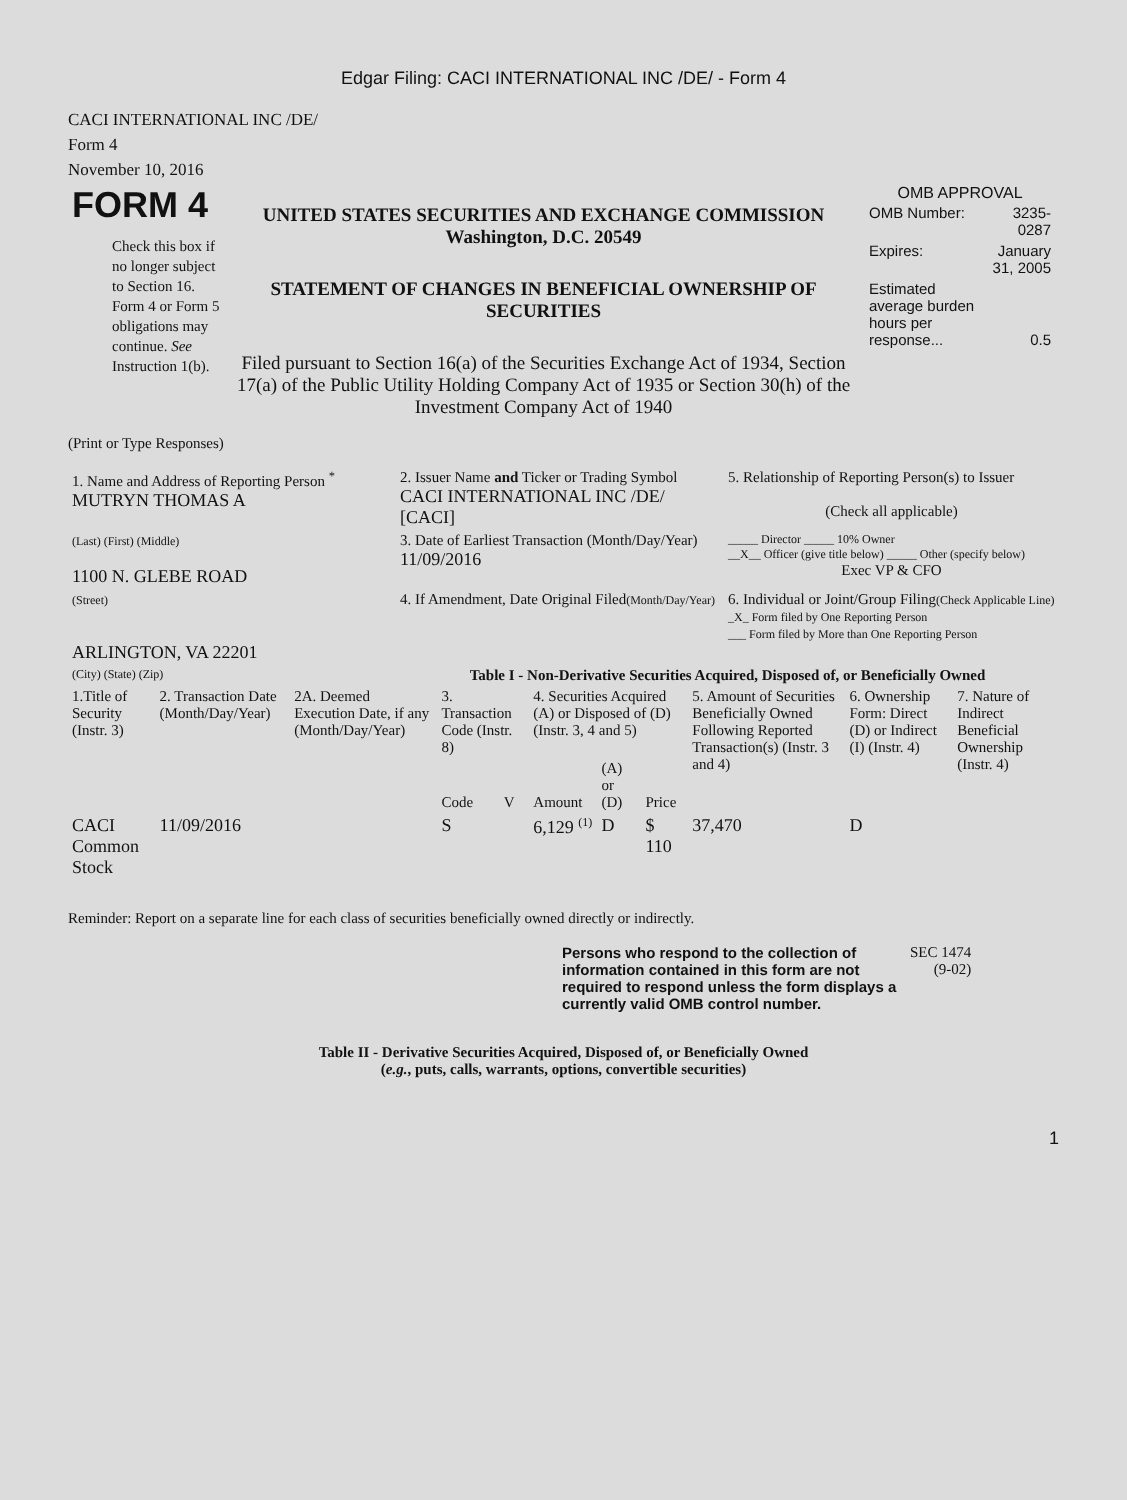Edgar Filing: CACI INTERNATIONAL INC /DE/ - Form 4
CACI INTERNATIONAL INC /DE/
Form 4
November 10, 2016
| FORM 4 Check this box if no longer subject to Section 16. Form 4 or Form 5 obligations may continue. See Instruction 1(b). | UNITED STATES SECURITIES AND EXCHANGE COMMISSION Washington, D.C. 20549 STATEMENT OF CHANGES IN BENEFICIAL OWNERSHIP OF SECURITIES Filed pursuant to Section 16(a) of the Securities Exchange Act of 1934, Section 17(a) of the Public Utility Holding Company Act of 1935 or Section 30(h) of the Investment Company Act of 1940 | OMB APPROVAL / OMB Number: / 3235-0287 / / Expires: / January 31, 2005 / / Estimated average burden hours per response... / 0.5 / |
(Print or Type Responses)
| 1. Name and Address of Reporting Person <sup>*</sup> MUTRYN THOMAS A | 2. Issuer Name and Ticker or Trading Symbol CACI INTERNATIONAL INC /DE/ [CACI] | 5. Relationship of Reporting Person(s) to Issuer (Check all applicable) |
| (Last) (First) (Middle) 1100 N. GLEBE ROAD | 3. Date of Earliest Transaction (Month/Day/Year) 11/09/2016 | _____ Director _____ 10% Owner __X__ Officer (give title below) _____ Other (specify below) Exec VP & CFO |
| (Street) ARLINGTON, VA 22201 | 4. If Amendment, Date Original Filed (Month/Day/Year) | 6. Individual or Joint/Group Filing (Check Applicable Line) _X_ Form filed by One Reporting Person ___ Form filed by More than One Reporting Person |
| (City) (State) (Zip) | Table I - Non-Derivative Securities Acquired, Disposed of, or Beneficially Owned | |
| 1.Title of Security (Instr. 3) | 2. Transaction Date (Month/Day/Year) | 2A. Deemed Execution Date, if any (Month/Day/Year) | 3. Transaction Code (Instr. 8) | | 4. Securities Acquired (A) or Disposed of (D) (Instr. 3, 4 and 5) | | | 5. Amount of Securities Beneficially Owned Following Reported Transaction(s) (Instr. 3 and 4) | 6. Ownership Form: Direct (D) or Indirect (I) (Instr. 4) | 7. Nature of Indirect Beneficial Ownership (Instr. 4) |
| --- | --- | --- | --- | --- | --- | --- | --- | --- | --- | --- |
| | | | Code | V | Amount | (A) or (D) | Price | | | |
| CACI Common Stock | 11/09/2016 | | S | | 6,129 <sup>(1)</sup> | D | $ 110 | 37,470 | D | |
Reminder: Report on a separate line for each class of securities beneficially owned directly or indirectly.
| Persons who respond to the collection of information contained in this form are not required to respond unless the form displays a currently valid OMB control number. | SEC 1474 (9-02) |
Table II - Derivative Securities Acquired, Disposed of, or Beneficially Owned
(e.g., puts, calls, warrants, options, convertible securities)
1